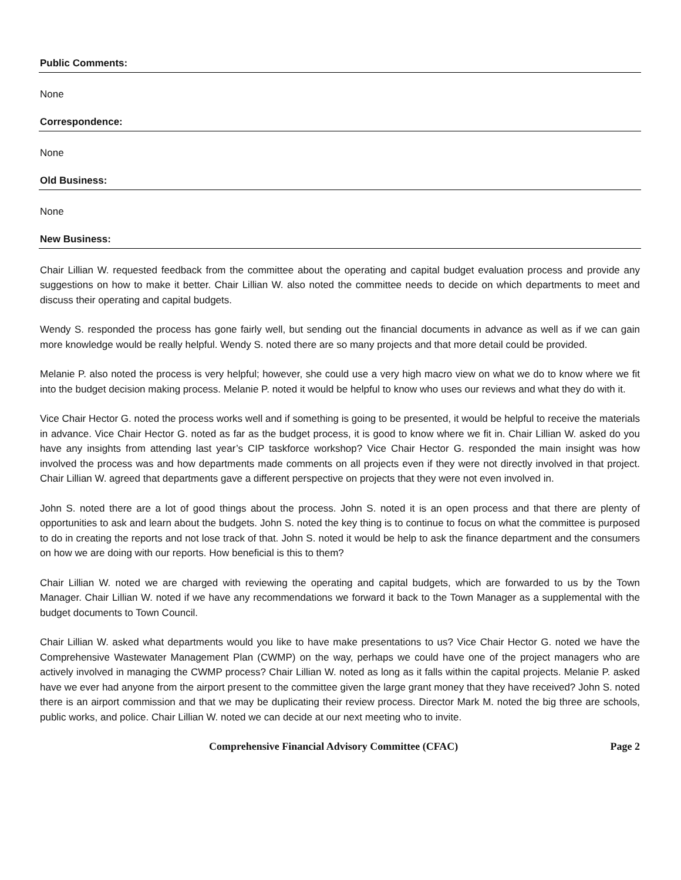Public Comments:
None
Correspondence:
None
Old Business:
None
New Business:
Chair Lillian W. requested feedback from the committee about the operating and capital budget evaluation process and provide any suggestions on how to make it better. Chair Lillian W. also noted the committee needs to decide on which departments to meet and discuss their operating and capital budgets.
Wendy S. responded the process has gone fairly well, but sending out the financial documents in advance as well as if we can gain more knowledge would be really helpful. Wendy S. noted there are so many projects and that more detail could be provided.
Melanie P. also noted the process is very helpful; however, she could use a very high macro view on what we do to know where we fit into the budget decision making process. Melanie P. noted it would be helpful to know who uses our reviews and what they do with it.
Vice Chair Hector G. noted the process works well and if something is going to be presented, it would be helpful to receive the materials in advance. Vice Chair Hector G. noted as far as the budget process, it is good to know where we fit in. Chair Lillian W. asked do you have any insights from attending last year’s CIP taskforce workshop? Vice Chair Hector G. responded the main insight was how involved the process was and how departments made comments on all projects even if they were not directly involved in that project. Chair Lillian W. agreed that departments gave a different perspective on projects that they were not even involved in.
John S. noted there are a lot of good things about the process. John S. noted it is an open process and that there are plenty of opportunities to ask and learn about the budgets. John S. noted the key thing is to continue to focus on what the committee is purposed to do in creating the reports and not lose track of that. John S. noted it would be help to ask the finance department and the consumers on how we are doing with our reports. How beneficial is this to them?
Chair Lillian W. noted we are charged with reviewing the operating and capital budgets, which are forwarded to us by the Town Manager. Chair Lillian W. noted if we have any recommendations we forward it back to the Town Manager as a supplemental with the budget documents to Town Council.
Chair Lillian W. asked what departments would you like to have make presentations to us? Vice Chair Hector G. noted we have the Comprehensive Wastewater Management Plan (CWMP) on the way, perhaps we could have one of the project managers who are actively involved in managing the CWMP process? Chair Lillian W. noted as long as it falls within the capital projects. Melanie P. asked have we ever had anyone from the airport present to the committee given the large grant money that they have received? John S. noted there is an airport commission and that we may be duplicating their review process. Director Mark M. noted the big three are schools, public works, and police. Chair Lillian W. noted we can decide at our next meeting who to invite.
Comprehensive Financial Advisory Committee (CFAC) Page 2